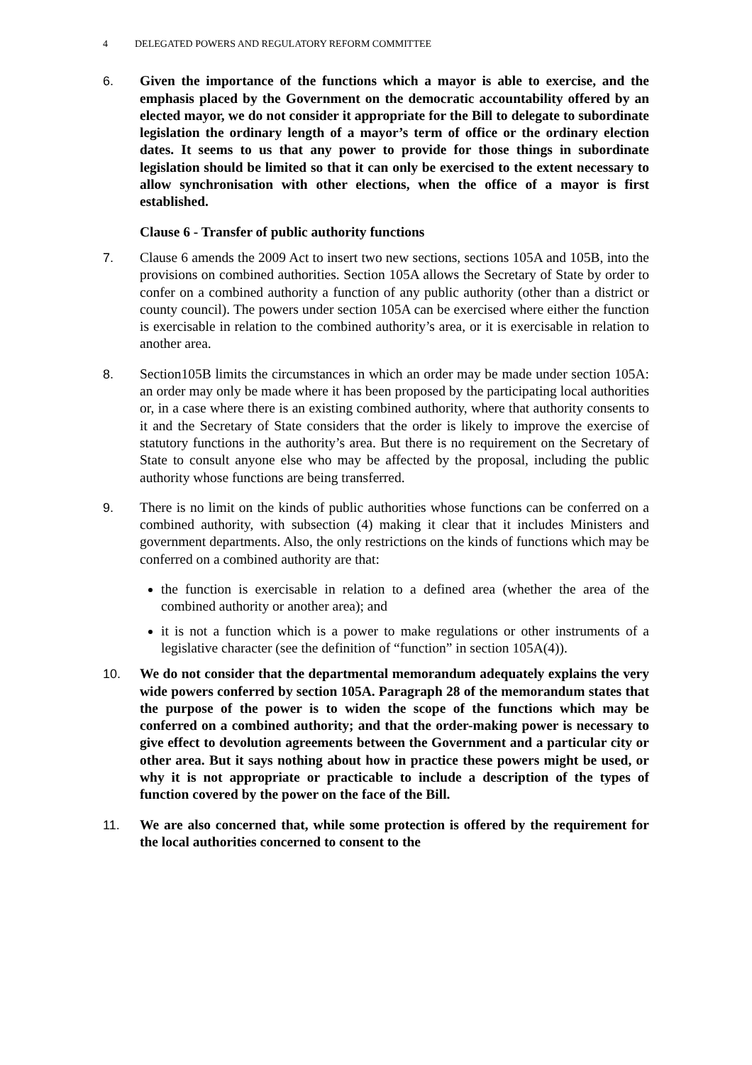4 DELEGATED POWERS AND REGULATORY REFORM COMMITTEE
6. Given the importance of the functions which a mayor is able to exercise, and the emphasis placed by the Government on the democratic accountability offered by an elected mayor, we do not consider it appropriate for the Bill to delegate to subordinate legislation the ordinary length of a mayor’s term of office or the ordinary election dates. It seems to us that any power to provide for those things in subordinate legislation should be limited so that it can only be exercised to the extent necessary to allow synchronisation with other elections, when the office of a mayor is first established.
Clause 6 - Transfer of public authority functions
7. Clause 6 amends the 2009 Act to insert two new sections, sections 105A and 105B, into the provisions on combined authorities. Section 105A allows the Secretary of State by order to confer on a combined authority a function of any public authority (other than a district or county council). The powers under section 105A can be exercised where either the function is exercisable in relation to the combined authority’s area, or it is exercisable in relation to another area.
8. Section105B limits the circumstances in which an order may be made under section 105A: an order may only be made where it has been proposed by the participating local authorities or, in a case where there is an existing combined authority, where that authority consents to it and the Secretary of State considers that the order is likely to improve the exercise of statutory functions in the authority’s area. But there is no requirement on the Secretary of State to consult anyone else who may be affected by the proposal, including the public authority whose functions are being transferred.
9. There is no limit on the kinds of public authorities whose functions can be conferred on a combined authority, with subsection (4) making it clear that it includes Ministers and government departments. Also, the only restrictions on the kinds of functions which may be conferred on a combined authority are that:
the function is exercisable in relation to a defined area (whether the area of the combined authority or another area); and
it is not a function which is a power to make regulations or other instruments of a legislative character (see the definition of “function” in section 105A(4)).
10. We do not consider that the departmental memorandum adequately explains the very wide powers conferred by section 105A. Paragraph 28 of the memorandum states that the purpose of the power is to widen the scope of the functions which may be conferred on a combined authority; and that the order-making power is necessary to give effect to devolution agreements between the Government and a particular city or other area. But it says nothing about how in practice these powers might be used, or why it is not appropriate or practicable to include a description of the types of function covered by the power on the face of the Bill.
11. We are also concerned that, while some protection is offered by the requirement for the local authorities concerned to consent to the